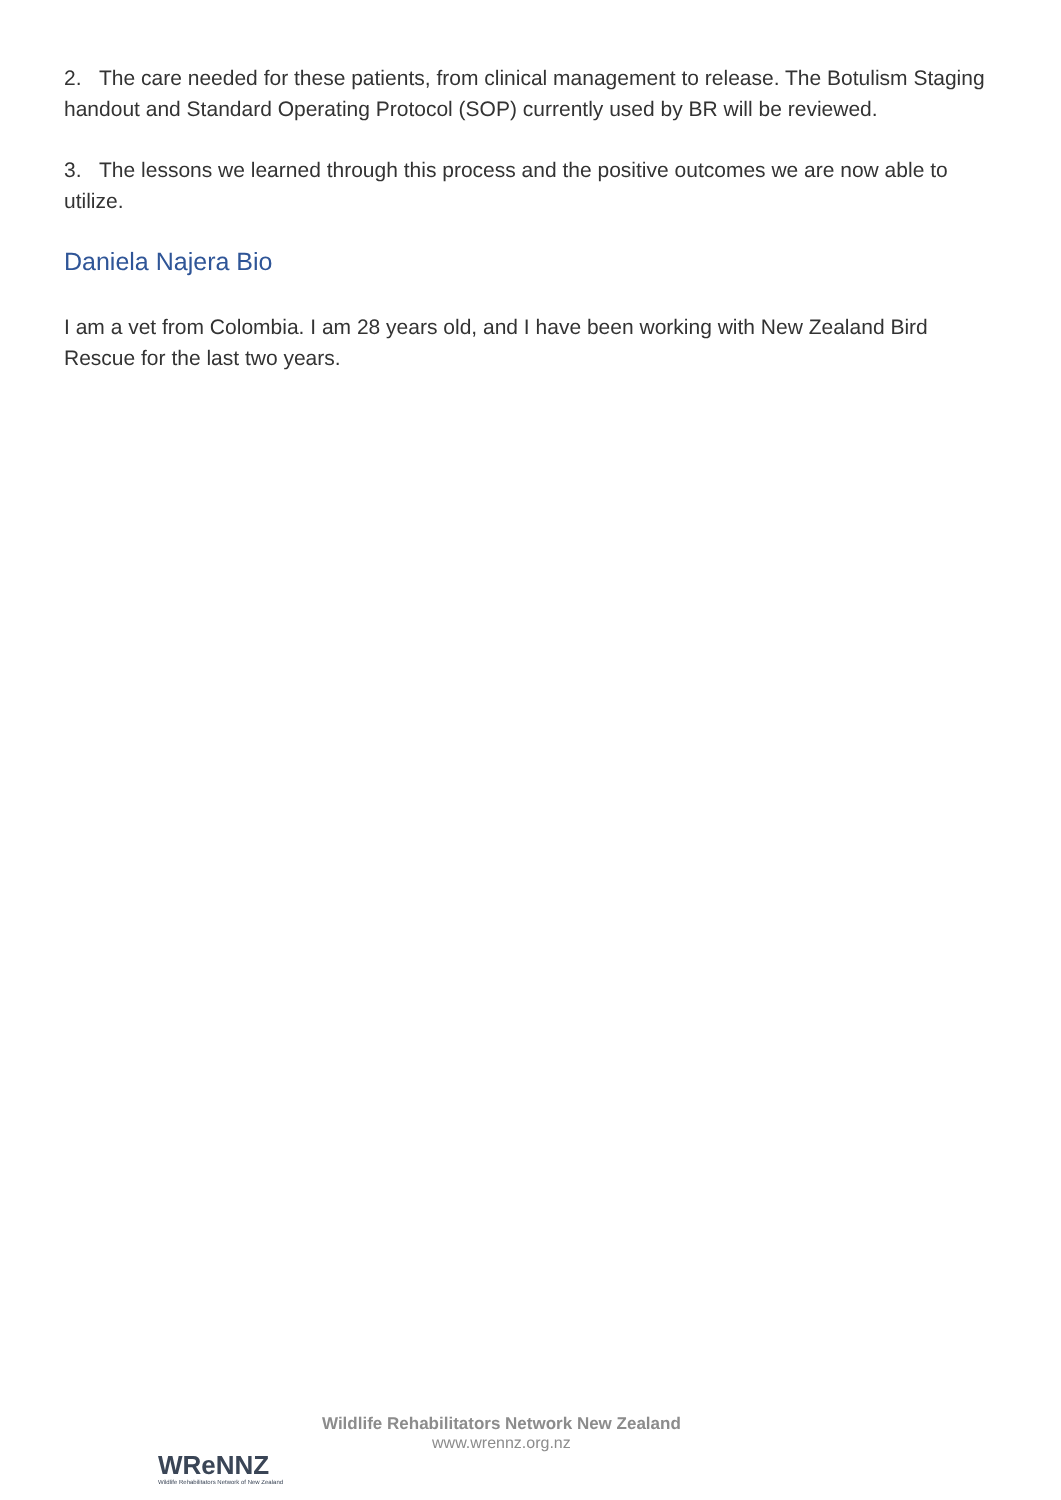2. The care needed for these patients, from clinical management to release. The Botulism Staging handout and Standard Operating Protocol (SOP) currently used by BR will be reviewed.
3. The lessons we learned through this process and the positive outcomes we are now able to utilize.
Daniela Najera Bio
I am a vet from Colombia. I am 28 years old, and I have been working with New Zealand Bird Rescue for the last two years.
WReNNZ
Wildlife Rehabilitators Network of New Zealand
Wildlife Rehabilitators Network New Zealand
www.wrennz.org.nz